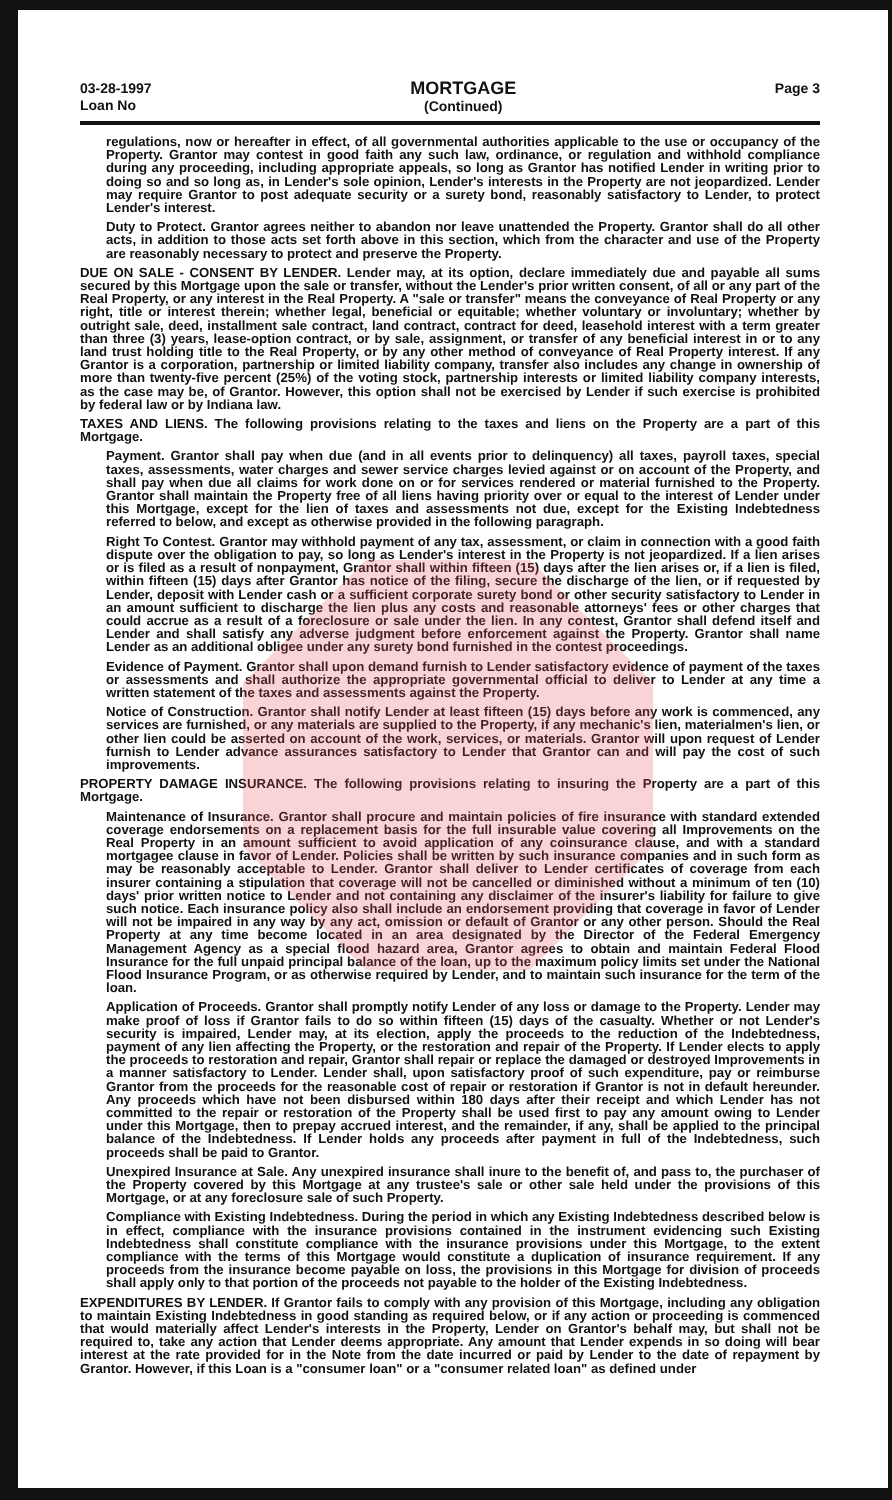03-28-1997
Loan No
MORTGAGE
(Continued)
Page 3
regulations, now or hereafter in effect, of all governmental authorities applicable to the use or occupancy of the Property. Grantor may contest in good faith any such law, ordinance, or regulation and withhold compliance during any proceeding, including appropriate appeals, so long as Grantor has notified Lender in writing prior to doing so and so long as, in Lender's sole opinion, Lender's interests in the Property are not jeopardized. Lender may require Grantor to post adequate security or a surety bond, reasonably satisfactory to Lender, to protect Lender's interest.
Duty to Protect. Grantor agrees neither to abandon nor leave unattended the Property. Grantor shall do all other acts, in addition to those acts set forth above in this section, which from the character and use of the Property are reasonably necessary to protect and preserve the Property.
DUE ON SALE - CONSENT BY LENDER. Lender may, at its option, declare immediately due and payable all sums secured by this Mortgage upon the sale or transfer, without the Lender's prior written consent, of all or any part of the Real Property, or any interest in the Real Property. A "sale or transfer" means the conveyance of Real Property or any right, title or interest therein; whether legal, beneficial or equitable; whether voluntary or involuntary; whether by outright sale, deed, installment sale contract, land contract, contract for deed, leasehold interest with a term greater than three (3) years, lease-option contract, or by sale, assignment, or transfer of any beneficial interest in or to any land trust holding title to the Real Property, or by any other method of conveyance of Real Property interest. If any Grantor is a corporation, partnership or limited liability company, transfer also includes any change in ownership of more than twenty-five percent (25%) of the voting stock, partnership interests or limited liability company interests, as the case may be, of Grantor. However, this option shall not be exercised by Lender if such exercise is prohibited by federal law or by Indiana law.
TAXES AND LIENS. The following provisions relating to the taxes and liens on the Property are a part of this Mortgage.
Payment. Grantor shall pay when due (and in all events prior to delinquency) all taxes, payroll taxes, special taxes, assessments, water charges and sewer service charges levied against or on account of the Property, and shall pay when due all claims for work done on or for services rendered or material furnished to the Property. Grantor shall maintain the Property free of all liens having priority over or equal to the interest of Lender under this Mortgage, except for the lien of taxes and assessments not due, except for the Existing Indebtedness referred to below, and except as otherwise provided in the following paragraph.
Right To Contest. Grantor may withhold payment of any tax, assessment, or claim in connection with a good faith dispute over the obligation to pay, so long as Lender's interest in the Property is not jeopardized. If a lien arises or is filed as a result of nonpayment, Grantor shall within fifteen (15) days after the lien arises or, if a lien is filed, within fifteen (15) days after Grantor has notice of the filing, secure the discharge of the lien, or if requested by Lender, deposit with Lender cash or a sufficient corporate surety bond or other security satisfactory to Lender in an amount sufficient to discharge the lien plus any costs and reasonable attorneys' fees or other charges that could accrue as a result of a foreclosure or sale under the lien. In any contest, Grantor shall defend itself and Lender and shall satisfy any adverse judgment before enforcement against the Property. Grantor shall name Lender as an additional obligee under any surety bond furnished in the contest proceedings.
Evidence of Payment. Grantor shall upon demand furnish to Lender satisfactory evidence of payment of the taxes or assessments and shall authorize the appropriate governmental official to deliver to Lender at any time a written statement of the taxes and assessments against the Property.
Notice of Construction. Grantor shall notify Lender at least fifteen (15) days before any work is commenced, any services are furnished, or any materials are supplied to the Property, if any mechanic's lien, materialmen's lien, or other lien could be asserted on account of the work, services, or materials. Grantor will upon request of Lender furnish to Lender advance assurances satisfactory to Lender that Grantor can and will pay the cost of such improvements.
PROPERTY DAMAGE INSURANCE. The following provisions relating to insuring the Property are a part of this Mortgage.
Maintenance of Insurance. Grantor shall procure and maintain policies of fire insurance with standard extended coverage endorsements on a replacement basis for the full insurable value covering all Improvements on the Real Property in an amount sufficient to avoid application of any coinsurance clause, and with a standard mortgagee clause in favor of Lender. Policies shall be written by such insurance companies and in such form as may be reasonably acceptable to Lender. Grantor shall deliver to Lender certificates of coverage from each insurer containing a stipulation that coverage will not be cancelled or diminished without a minimum of ten (10) days' prior written notice to Lender and not containing any disclaimer of the insurer's liability for failure to give such notice. Each insurance policy also shall include an endorsement providing that coverage in favor of Lender will not be impaired in any way by any act, omission or default of Grantor or any other person. Should the Real Property at any time become located in an area designated by the Director of the Federal Emergency Management Agency as a special flood hazard area, Grantor agrees to obtain and maintain Federal Flood Insurance for the full unpaid principal balance of the loan, up to the maximum policy limits set under the National Flood Insurance Program, or as otherwise required by Lender, and to maintain such insurance for the term of the loan.
Application of Proceeds. Grantor shall promptly notify Lender of any loss or damage to the Property. Lender may make proof of loss if Grantor fails to do so within fifteen (15) days of the casualty. Whether or not Lender's security is impaired, Lender may, at its election, apply the proceeds to the reduction of the Indebtedness, payment of any lien affecting the Property, or the restoration and repair of the Property. If Lender elects to apply the proceeds to restoration and repair, Grantor shall repair or replace the damaged or destroyed Improvements in a manner satisfactory to Lender. Lender shall, upon satisfactory proof of such expenditure, pay or reimburse Grantor from the proceeds for the reasonable cost of repair or restoration if Grantor is not in default hereunder. Any proceeds which have not been disbursed within 180 days after their receipt and which Lender has not committed to the repair or restoration of the Property shall be used first to pay any amount owing to Lender under this Mortgage, then to prepay accrued interest, and the remainder, if any, shall be applied to the principal balance of the Indebtedness. If Lender holds any proceeds after payment in full of the Indebtedness, such proceeds shall be paid to Grantor.
Unexpired Insurance at Sale. Any unexpired insurance shall inure to the benefit of, and pass to, the purchaser of the Property covered by this Mortgage at any trustee's sale or other sale held under the provisions of this Mortgage, or at any foreclosure sale of such Property.
Compliance with Existing Indebtedness. During the period in which any Existing Indebtedness described below is in effect, compliance with the insurance provisions contained in the instrument evidencing such Existing Indebtedness shall constitute compliance with the insurance provisions under this Mortgage, to the extent compliance with the terms of this Mortgage would constitute a duplication of insurance requirement. If any proceeds from the insurance become payable on loss, the provisions in this Mortgage for division of proceeds shall apply only to that portion of the proceeds not payable to the holder of the Existing Indebtedness.
EXPENDITURES BY LENDER. If Grantor fails to comply with any provision of this Mortgage, including any obligation to maintain Existing Indebtedness in good standing as required below, or if any action or proceeding is commenced that would materially affect Lender's interests in the Property, Lender on Grantor's behalf may, but shall not be required to, take any action that Lender deems appropriate. Any amount that Lender expends in so doing will bear interest at the rate provided for in the Note from the date incurred or paid by Lender to the date of repayment by Grantor. However, if this Loan is a "consumer loan" or a "consumer related loan" as defined under